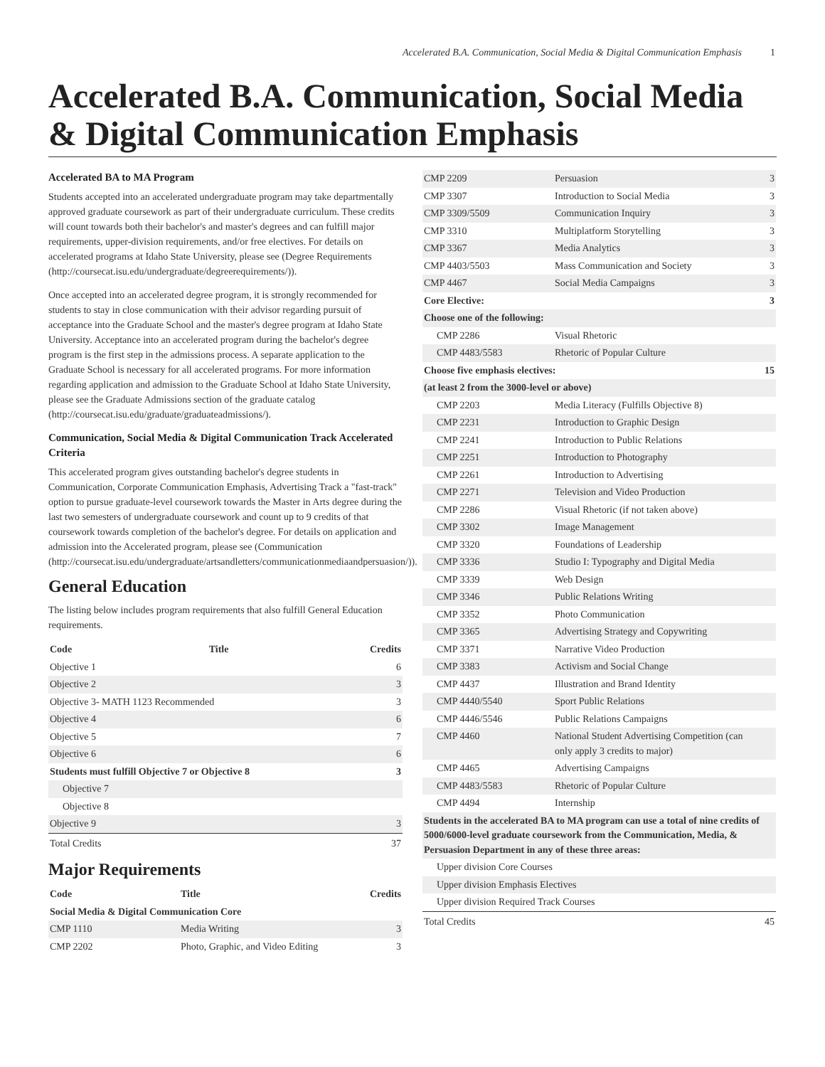Accelerated B.A. Communication, Social Media & Digital Communication Emphasis 1
Accelerated B.A. Communication, Social Media & Digital Communication Emphasis
Accelerated BA to MA Program
Students accepted into an accelerated undergraduate program may take departmentally approved graduate coursework as part of their undergraduate curriculum. These credits will count towards both their bachelor's and master's degrees and can fulfill major requirements, upper-division requirements, and/or free electives. For details on accelerated programs at Idaho State University, please see (Degree Requirements (http://coursecat.isu.edu/undergraduate/degreerequirements/)).
Once accepted into an accelerated degree program, it is strongly recommended for students to stay in close communication with their advisor regarding pursuit of acceptance into the Graduate School and the master's degree program at Idaho State University. Acceptance into an accelerated program during the bachelor's degree program is the first step in the admissions process. A separate application to the Graduate School is necessary for all accelerated programs. For more information regarding application and admission to the Graduate School at Idaho State University, please see the Graduate Admissions section of the graduate catalog (http://coursecat.isu.edu/graduate/graduateadmissions/).
Communication, Social Media & Digital Communication Track Accelerated Criteria
This accelerated program gives outstanding bachelor's degree students in Communication, Corporate Communication Emphasis, Advertising Track a "fast-track" option to pursue graduate-level coursework towards the Master in Arts degree during the last two semesters of undergraduate coursework and count up to 9 credits of that coursework towards completion of the bachelor's degree. For details on application and admission into the Accelerated program, please see (Communication (http://coursecat.isu.edu/undergraduate/artsandletters/communicationmediaandpersuasion/)).
General Education
The listing below includes program requirements that also fulfill General Education requirements.
| Code | Title | Credits |
| --- | --- | --- |
| Objective 1 | | 6 |
| Objective 2 | | 3 |
| Objective 3- MATH 1123 Recommended | | 3 |
| Objective 4 | | 6 |
| Objective 5 | | 7 |
| Objective 6 | | 6 |
| Students must fulfill Objective 7 or Objective 8 | | 3 |
| Objective 7 | | |
| Objective 8 | | |
| Objective 9 | | 3 |
| Total Credits | | 37 |
Major Requirements
| Code | Title | Credits |
| --- | --- | --- |
| Social Media & Digital Communication Core | | |
| CMP 1110 | Media Writing | 3 |
| CMP 2202 | Photo, Graphic, and Video Editing | 3 |
| CMP 2209 | Persuasion | 3 |
| CMP 3307 | Introduction to Social Media | 3 |
| CMP 3309/5509 | Communication Inquiry | 3 |
| CMP 3310 | Multiplatform Storytelling | 3 |
| CMP 3367 | Media Analytics | 3 |
| CMP 4403/5503 | Mass Communication and Society | 3 |
| CMP 4467 | Social Media Campaigns | 3 |
| Core Elective: | | 3 |
| Choose one of the following: | | |
| CMP 2286 | Visual Rhetoric | |
| CMP 4483/5583 | Rhetoric of Popular Culture | |
| Choose five emphasis electives: | | 15 |
| (at least 2 from the 3000-level or above) | | |
| CMP 2203 | Media Literacy (Fulfills Objective 8) | |
| CMP 2231 | Introduction to Graphic Design | |
| CMP 2241 | Introduction to Public Relations | |
| CMP 2251 | Introduction to Photography | |
| CMP 2261 | Introduction to Advertising | |
| CMP 2271 | Television and Video Production | |
| CMP 2286 | Visual Rhetoric (if not taken above) | |
| CMP 3302 | Image Management | |
| CMP 3320 | Foundations of Leadership | |
| CMP 3336 | Studio I: Typography and Digital Media | |
| CMP 3339 | Web Design | |
| CMP 3346 | Public Relations Writing | |
| CMP 3352 | Photo Communication | |
| CMP 3365 | Advertising Strategy and Copywriting | |
| CMP 3371 | Narrative Video Production | |
| CMP 3383 | Activism and Social Change | |
| CMP 4437 | Illustration and Brand Identity | |
| CMP 4440/5540 | Sport Public Relations | |
| CMP 4446/5546 | Public Relations Campaigns | |
| CMP 4460 | National Student Advertising Competition (can only apply 3 credits to major) | |
| CMP 4465 | Advertising Campaigns | |
| CMP 4483/5583 | Rhetoric of Popular Culture | |
| CMP 4494 | Internship | |
| Students in the accelerated BA to MA program can use a total of nine credits of 5000/6000-level graduate coursework from the Communication, Media, & Persuasion Department in any of these three areas: | | |
| Upper division Core Courses | | |
| Upper division Emphasis Electives | | |
| Upper division Required Track Courses | | |
| Total Credits | | 45 |